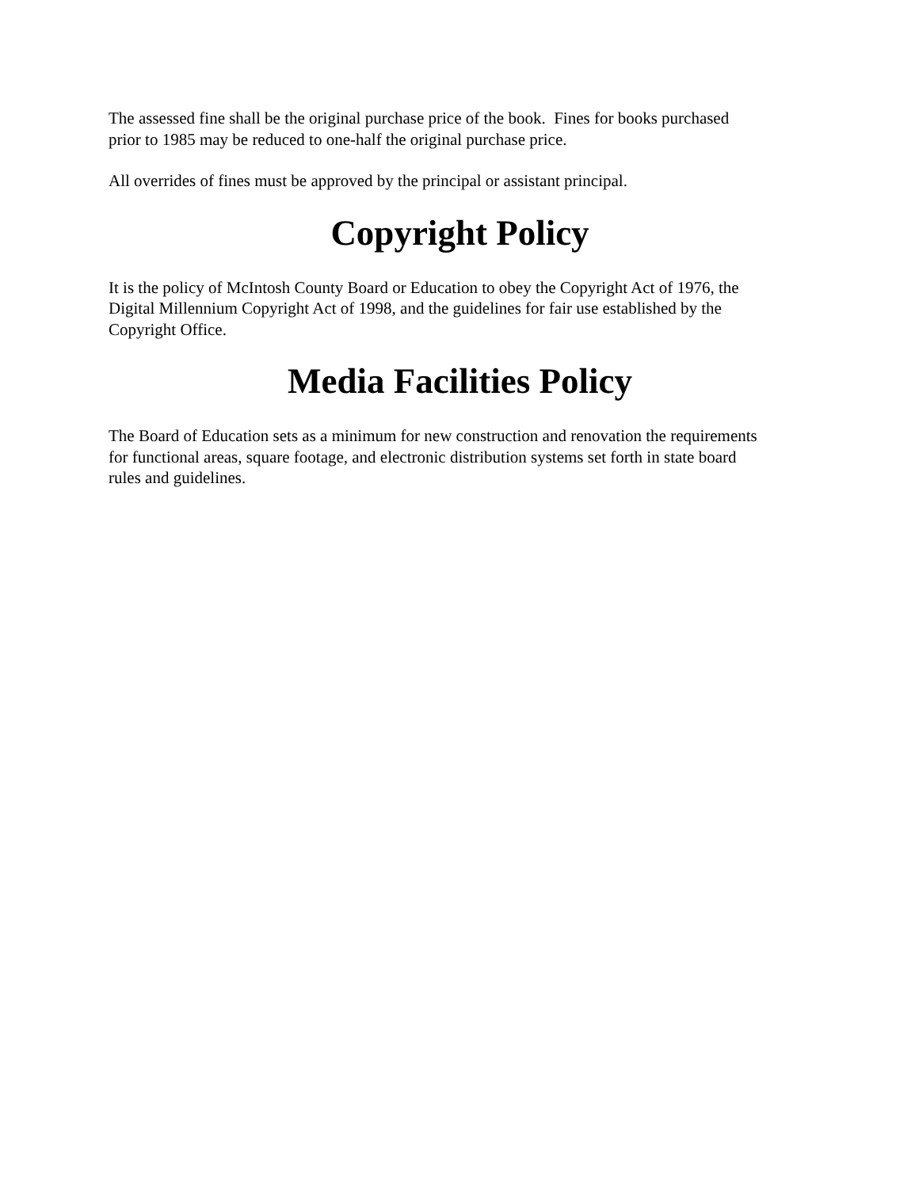The assessed fine shall be the original purchase price of the book. Fines for books purchased
prior to 1985 may be reduced to one-half the original purchase price.
All overrides of fines must be approved by the principal or assistant principal.
Copyright Policy
It is the policy of McIntosh County Board or Education to obey the Copyright Act of 1976, the
Digital Millennium Copyright Act of 1998, and the guidelines for fair use established by the
Copyright Office.
Media Facilities Policy
The Board of Education sets as a minimum for new construction and renovation the requirements
for functional areas, square footage, and electronic distribution systems set forth in state board
rules and guidelines.